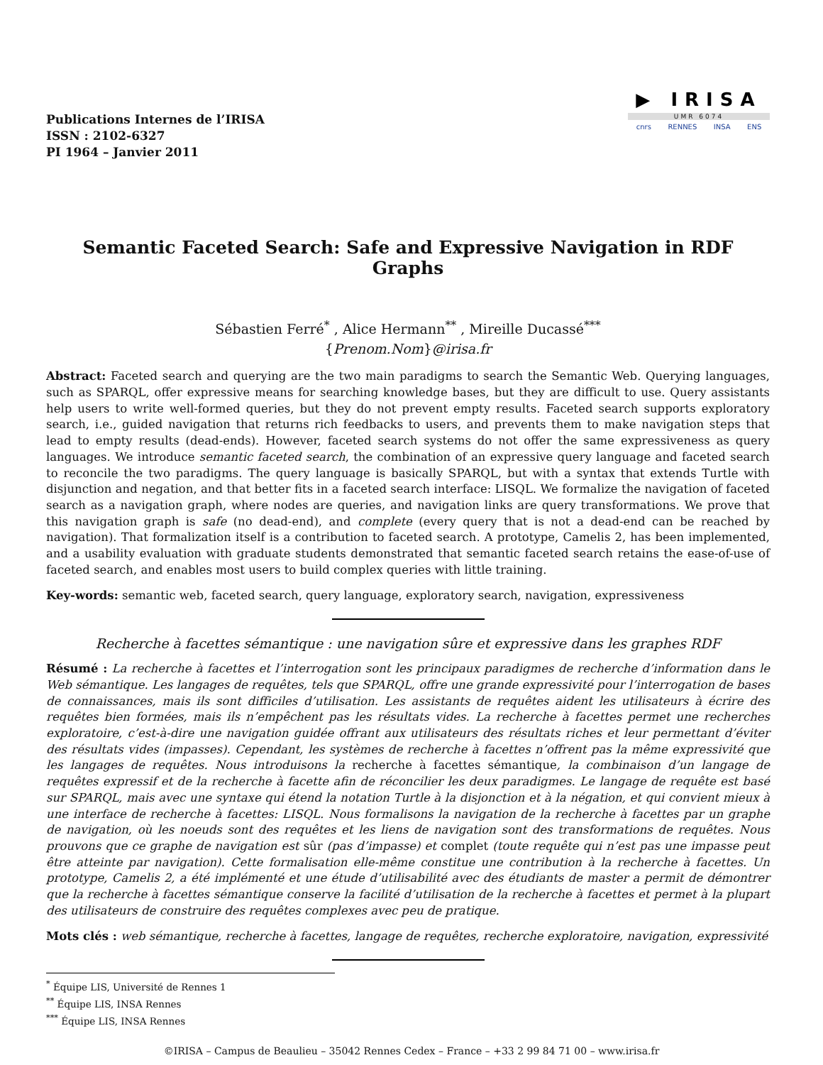Publications Internes de l’IRISA
ISSN : 2102-6327
PI 1964 – Janvier 2011
▶ IRISA
UMR 6074
cnrs RENNES INSA ENS
Semantic Faceted Search: Safe and Expressive Navigation in RDF Graphs
Sébastien Ferré<sup>*</sup> , Alice Hermann<sup>**</sup> , Mireille Ducassé<sup>***</sup>
{Prenom.Nom}@irisa.fr
Abstract: Faceted search and querying are the two main paradigms to search the Semantic Web. Querying languages, such as SPARQL, offer expressive means for searching knowledge bases, but they are difficult to use. Query assistants help users to write well-formed queries, but they do not prevent empty results. Faceted search supports exploratory search, i.e., guided navigation that returns rich feedbacks to users, and prevents them to make navigation steps that lead to empty results (dead-ends). However, faceted search systems do not offer the same expressiveness as query languages. We introduce semantic faceted search, the combination of an expressive query language and faceted search to reconcile the two paradigms. The query language is basically SPARQL, but with a syntax that extends Turtle with disjunction and negation, and that better fits in a faceted search interface: LISQL. We formalize the navigation of faceted search as a navigation graph, where nodes are queries, and navigation links are query transformations. We prove that this navigation graph is safe (no dead-end), and complete (every query that is not a dead-end can be reached by navigation). That formalization itself is a contribution to faceted search. A prototype, Camelis 2, has been implemented, and a usability evaluation with graduate students demonstrated that semantic faceted search retains the ease-of-use of faceted search, and enables most users to build complex queries with little training.
Key-words: semantic web, faceted search, query language, exploratory search, navigation, expressiveness
Recherche à facettes sémantique : une navigation sûre et expressive dans les graphes RDF
Résumé : La recherche à facettes et l’interrogation sont les principaux paradigmes de recherche d’information dans le Web sémantique. Les langages de requêtes, tels que SPARQL, offre une grande expressivité pour l’interrogation de bases de connaissances, mais ils sont difficiles d’utilisation. Les assistants de requêtes aident les utilisateurs à écrire des requêtes bien formées, mais ils n’empêchent pas les résultats vides. La recherche à facettes permet une recherches exploratoire, c’est-à-dire une navigation guidée offrant aux utilisateurs des résultats riches et leur permettant d’éviter des résultats vides (impasses). Cependant, les systèmes de recherche à facettes n’offrent pas la même expressivité que les langages de requêtes. Nous introduisons la recherche à facettes sémantique, la combinaison d’un langage de requêtes expressif et de la recherche à facette afin de réconcilier les deux paradigmes. Le langage de requête est basé sur SPARQL, mais avec une syntaxe qui étend la notation Turtle à la disjonction et à la négation, et qui convient mieux à une interface de recherche à facettes: LISQL. Nous formalisons la navigation de la recherche à facettes par un graphe de navigation, où les noeuds sont des requêtes et les liens de navigation sont des transformations de requêtes. Nous prouvons que ce graphe de navigation est sûr (pas d’impasse) et complet (toute requête qui n’est pas une impasse peut être atteinte par navigation). Cette formalisation elle-même constitue une contribution à la recherche à facettes. Un prototype, Camelis 2, a été implémenté et une étude d’utilisabilité avec des étudiants de master a permit de démontrer que la recherche à facettes sémantique conserve la facilité d’utilisation de la recherche à facettes et permet à la plupart des utilisateurs de construire des requêtes complexes avec peu de pratique.
Mots clés : web sémantique, recherche à facettes, langage de requêtes, recherche exploratoire, navigation, expressivité
<sup>*</sup> Équipe LIS, Université de Rennes 1
<sup>**</sup> Équipe LIS, INSA Rennes
<sup>***</sup> Équipe LIS, INSA Rennes
©IRISA – Campus de Beaulieu – 35042 Rennes Cedex – France – +33 2 99 84 71 00 – www.irisa.fr